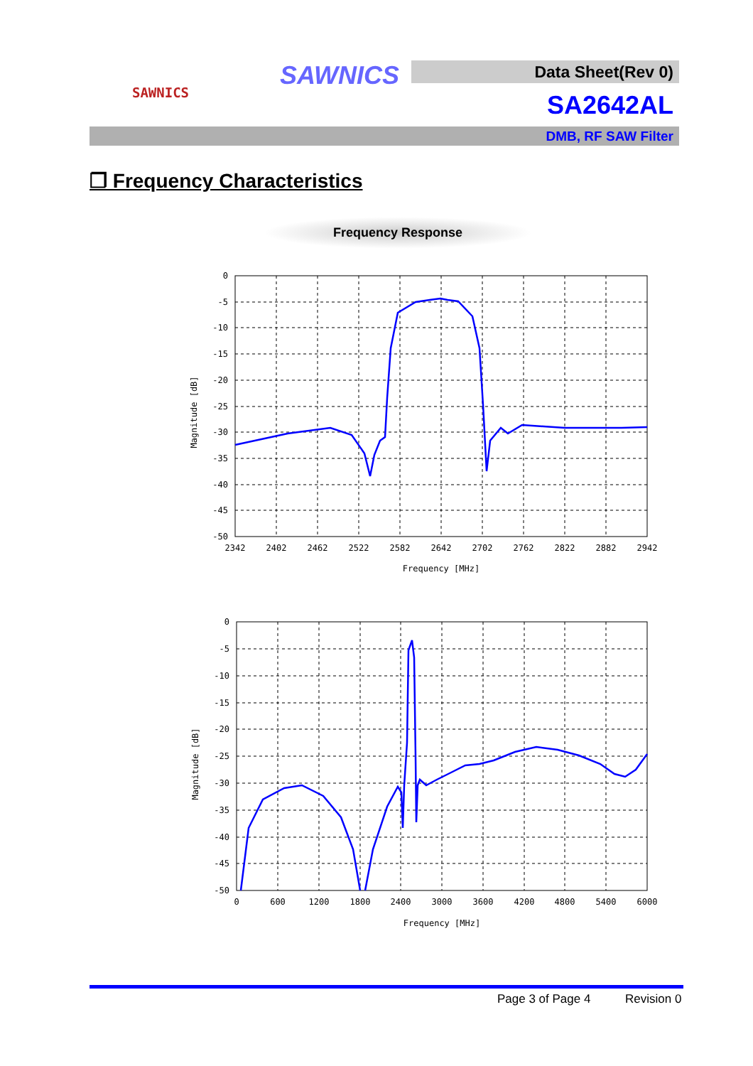SAWNICS SAWNICS Data Sheet(Rev 0)
SA2642AL
DMB, RF SAW Filter
❐ Frequency Characteristics
Frequency Response
0
-5
-10
-15
-20
-25
-30
-35
-40
-45
-50
2342
2402
2462
2522
2582
2642
2702
2762
2822
2882
2942
Frequency [MHz]
Magnitude [dB]
0
-5
-10
-15
-20
-25
-30
-35
-40
-45
-50
0
600
1200
1800
2400
3000
3600
4200
4800
5400
6000
Frequency [MHz]
Magnitude [dB]
Page 3 of Page 4 Revision 0